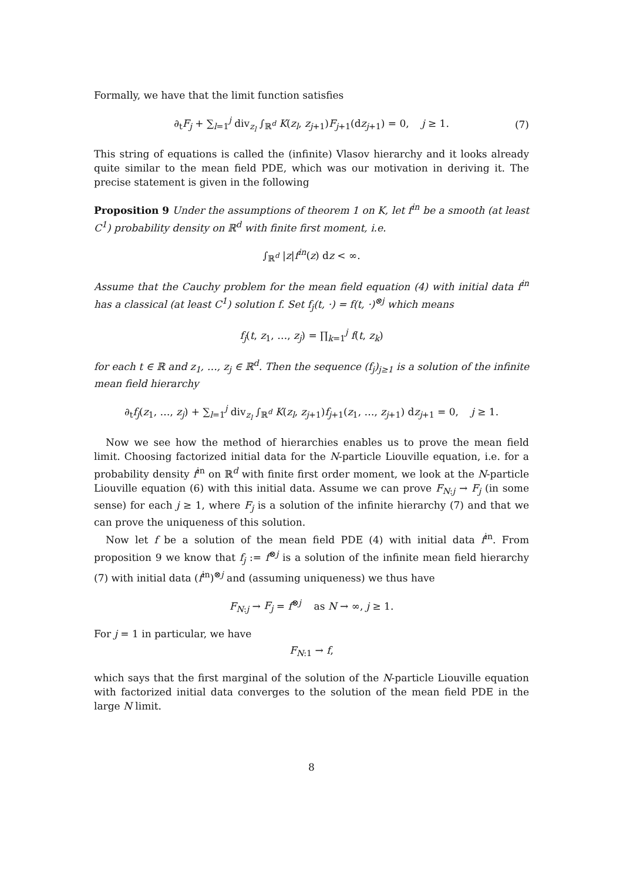Formally, we have that the limit function satisfies
∂<sub>t</sub>F<sub>j</sub> + ∑<sub>l=1</sub><sup>j</sup> div<sub>z<sub>l</sub></sub> ∫<sub>ℝ<sup>d</sup></sub> K(z<sub>l</sub>, z<sub>j+1</sub>)F<sub>j+1</sub>(dz<sub>j+1</sub>) = 0, j ≥ 1. (7)
This string of equations is called the (infinite) Vlasov hierarchy and it looks already quite similar to the mean field PDE, which was our motivation in deriving it. The precise statement is given in the following
Proposition 9 Under the assumptions of theorem 1 on K, let f<sup>in</sup> be a smooth (at least C<sup>1</sup>) probability density on ℝ<sup>d</sup> with finite first moment, i.e.
∫<sub>ℝ<sup>d</sup></sub> |z|f<sup>in</sup>(z) dz < ∞.
Assume that the Cauchy problem for the mean field equation (4) with initial data f<sup>in</sup> has a classical (at least C<sup>1</sup>) solution f. Set f<sub>j</sub>(t, ·) = f(t, ·)<sup>⊗j</sup> which means
f<sub>j</sub>(t, z<sub>1</sub>, …, z<sub>j</sub>) = ∏<sub>k=1</sub><sup>j</sup> f(t, z<sub>k</sub>)
for each t ∈ ℝ and z<sub>1</sub>, …, z<sub>j</sub> ∈ ℝ<sup>d</sup>. Then the sequence (f<sub>j</sub>)<sub>j≥1</sub> is a solution of the infinite mean field hierarchy
∂<sub>t</sub>f<sub>j</sub>(z<sub>1</sub>, …, z<sub>j</sub>) + ∑<sub>l=1</sub><sup>j</sup> div<sub>z<sub>l</sub></sub> ∫<sub>ℝ<sup>d</sup></sub> K(z<sub>l</sub>, z<sub>j+1</sub>)f<sub>j+1</sub>(z<sub>1</sub>, …, z<sub>j+1</sub>) dz<sub>j+1</sub> = 0, j ≥ 1.
Now we see how the method of hierarchies enables us to prove the mean field limit. Choosing factorized initial data for the N-particle Liouville equation, i.e. for a probability density f<sup>in</sup> on ℝ<sup>d</sup> with finite first order moment, we look at the N-particle Liouville equation (6) with this initial data. Assume we can prove F<sub>N:j</sub> → F<sub>j</sub> (in some sense) for each j ≥ 1, where F<sub>j</sub> is a solution of the infinite hierarchy (7) and that we can prove the uniqueness of this solution.
Now let f be a solution of the mean field PDE (4) with initial data f<sup>in</sup>. From proposition 9 we know that f<sub>j</sub> := f<sup>⊗j</sup> is a solution of the infinite mean field hierarchy (7) with initial data (f<sup>in</sup>)<sup>⊗j</sup> and (assuming uniqueness) we thus have
F<sub>N:j</sub> → F<sub>j</sub> = f<sup>⊗j</sup> as N → ∞, j ≥ 1.
For j = 1 in particular, we have
F<sub>N:1</sub> → f,
which says that the first marginal of the solution of the N-particle Liouville equation with factorized initial data converges to the solution of the mean field PDE in the large N limit.
8